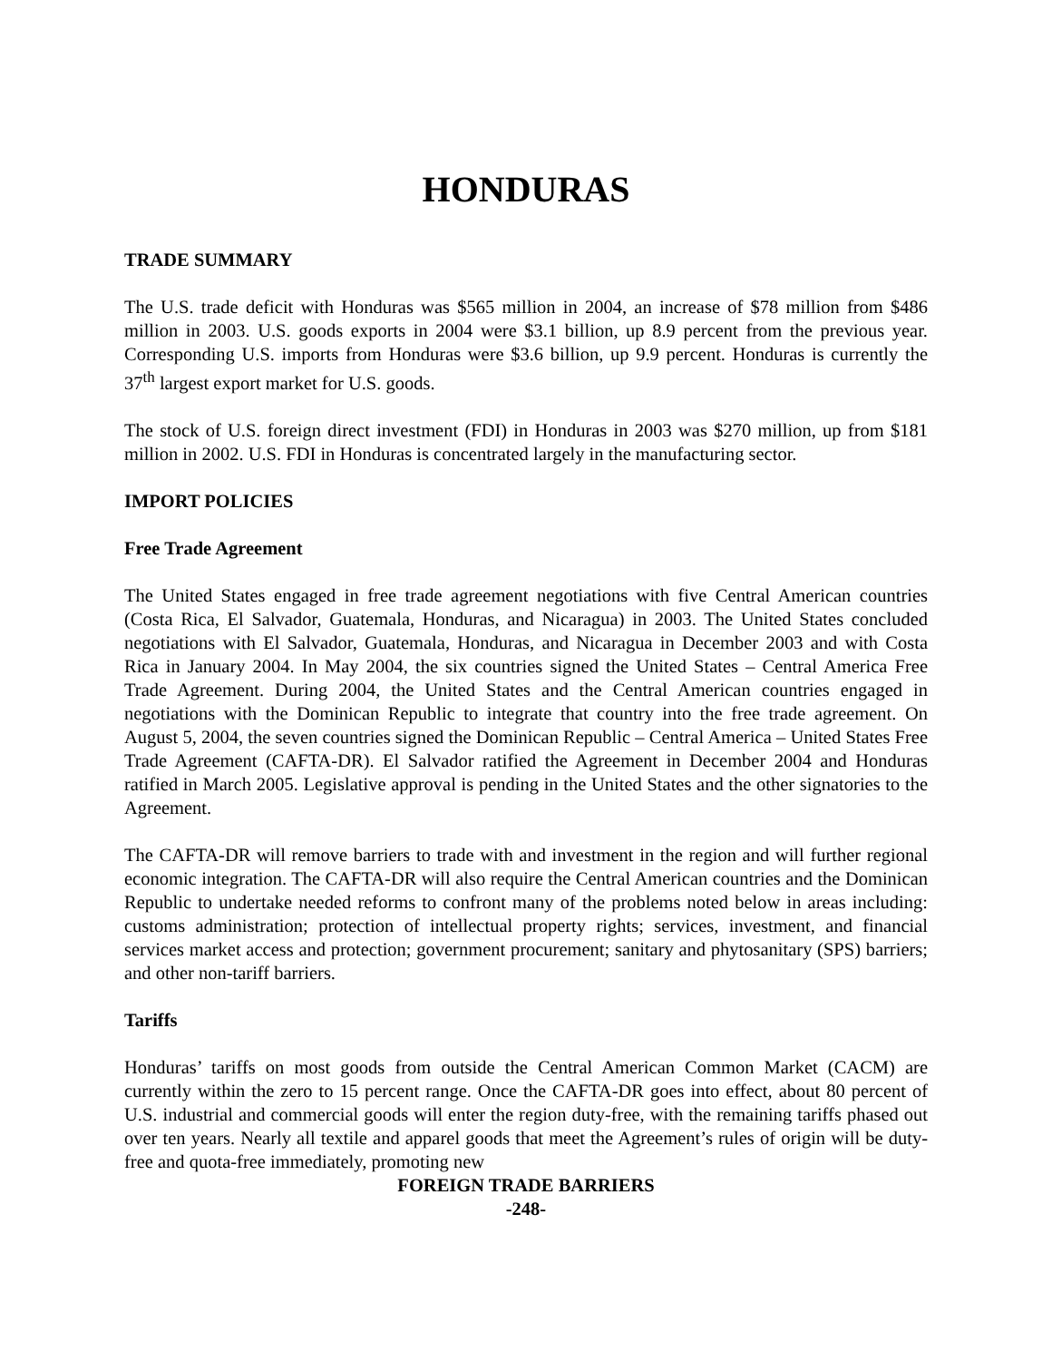HONDURAS
TRADE SUMMARY
The U.S. trade deficit with Honduras was $565 million in 2004, an increase of $78 million from $486 million in 2003. U.S. goods exports in 2004 were $3.1 billion, up 8.9 percent from the previous year. Corresponding U.S. imports from Honduras were $3.6 billion, up 9.9 percent. Honduras is currently the 37<sup>th</sup> largest export market for U.S. goods.
The stock of U.S. foreign direct investment (FDI) in Honduras in 2003 was $270 million, up from $181 million in 2002. U.S. FDI in Honduras is concentrated largely in the manufacturing sector.
IMPORT POLICIES
Free Trade Agreement
The United States engaged in free trade agreement negotiations with five Central American countries (Costa Rica, El Salvador, Guatemala, Honduras, and Nicaragua) in 2003. The United States concluded negotiations with El Salvador, Guatemala, Honduras, and Nicaragua in December 2003 and with Costa Rica in January 2004. In May 2004, the six countries signed the United States – Central America Free Trade Agreement. During 2004, the United States and the Central American countries engaged in negotiations with the Dominican Republic to integrate that country into the free trade agreement. On August 5, 2004, the seven countries signed the Dominican Republic – Central America – United States Free Trade Agreement (CAFTA-DR). El Salvador ratified the Agreement in December 2004 and Honduras ratified in March 2005. Legislative approval is pending in the United States and the other signatories to the Agreement.
The CAFTA-DR will remove barriers to trade with and investment in the region and will further regional economic integration. The CAFTA-DR will also require the Central American countries and the Dominican Republic to undertake needed reforms to confront many of the problems noted below in areas including: customs administration; protection of intellectual property rights; services, investment, and financial services market access and protection; government procurement; sanitary and phytosanitary (SPS) barriers; and other non-tariff barriers.
Tariffs
Honduras’ tariffs on most goods from outside the Central American Common Market (CACM) are currently within the zero to 15 percent range. Once the CAFTA-DR goes into effect, about 80 percent of U.S. industrial and commercial goods will enter the region duty-free, with the remaining tariffs phased out over ten years. Nearly all textile and apparel goods that meet the Agreement’s rules of origin will be duty-free and quota-free immediately, promoting new
FOREIGN TRADE BARRIERS
-248-